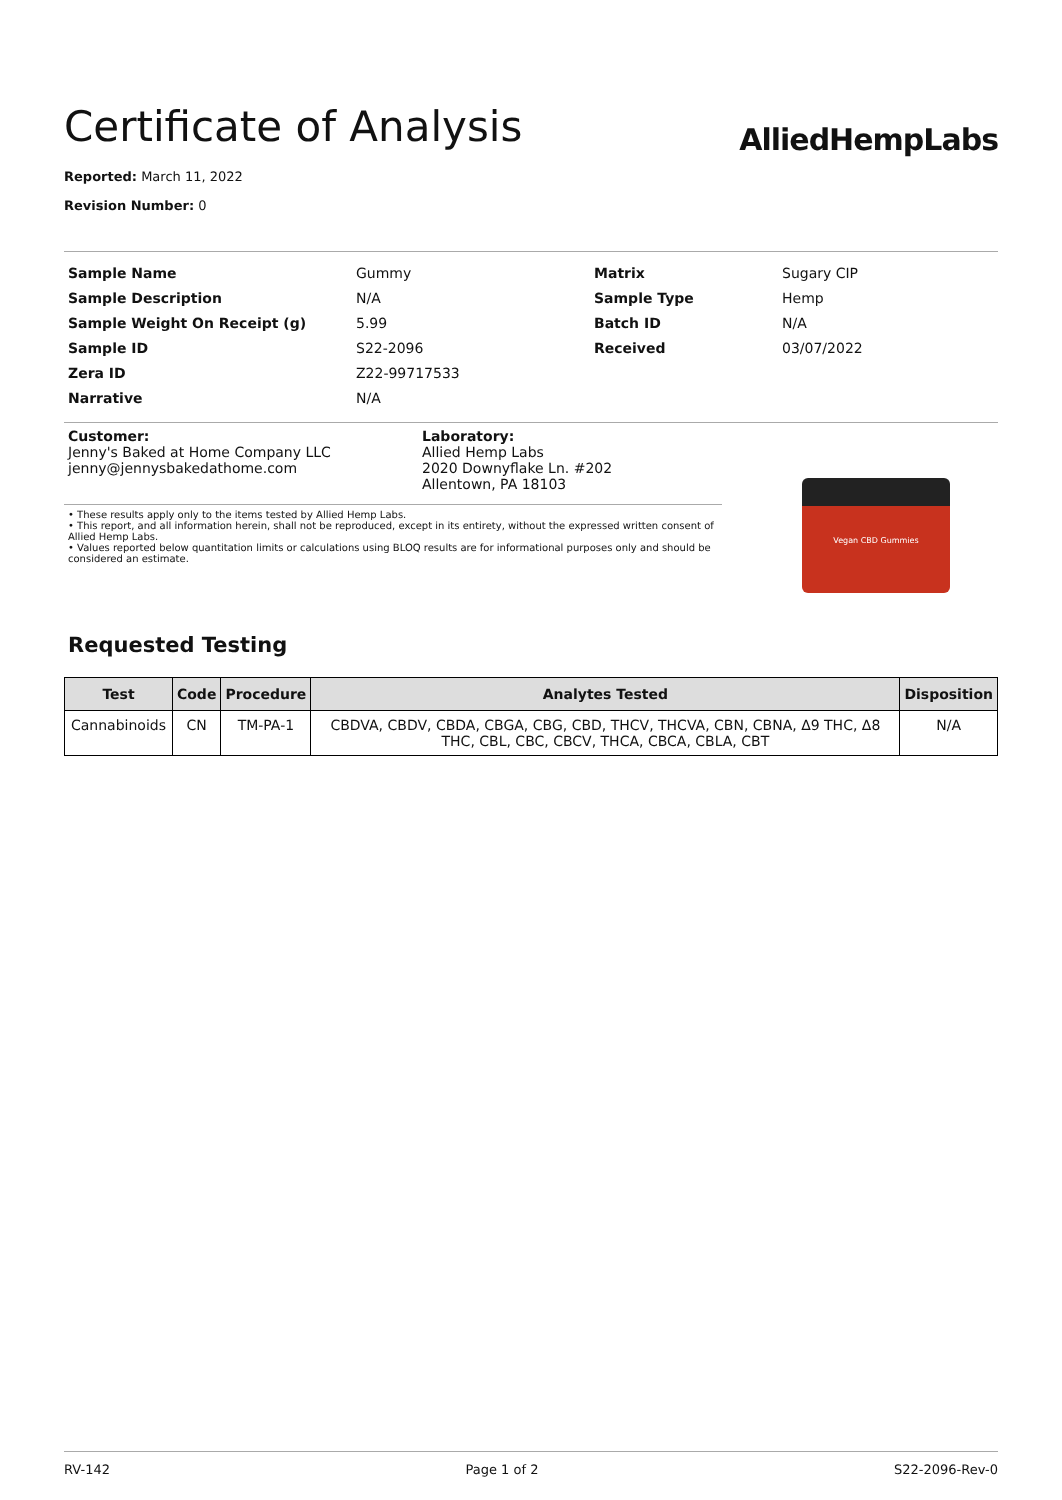Certificate of Analysis
AlliedHempLabs
Reported: March 11, 2022
Revision Number: 0
| Sample Name | Gummy | Matrix | Sugary CIP |
| Sample Description | N/A | Sample Type | Hemp |
| Sample Weight On Receipt (g) | 5.99 | Batch ID | N/A |
| Sample ID | S22-2096 | Received | 03/07/2022 |
| Zera ID | Z22-99717533 | | |
| Narrative | N/A | | |
Customer:
Jenny's Baked at Home Company LLC
jenny@jennysbakedathome.com
Laboratory:
Allied Hemp Labs
2020 Downyflake Ln. #202
Allentown, PA 18103
• These results apply only to the items tested by Allied Hemp Labs.
• This report, and all information herein, shall not be reproduced, except in its entirety, without the expressed written consent of Allied Hemp Labs.
• Values reported below quantitation limits or calculations using BLOQ results are for informational purposes only and should be considered an estimate.
Vegan CBD Gummies
Requested Testing
| Test | Code | Procedure | Analytes Tested | Disposition |
| --- | --- | --- | --- | --- |
| Cannabinoids | CN | TM-PA-1 | CBDVA, CBDV, CBDA, CBGA, CBG, CBD, THCV, THCVA, CBN, CBNA, Δ9 THC, Δ8 THC, CBL, CBC, CBCV, THCA, CBCA, CBLA, CBT | N/A |
RV-142 Page 1 of 2 S22-2096-Rev-0